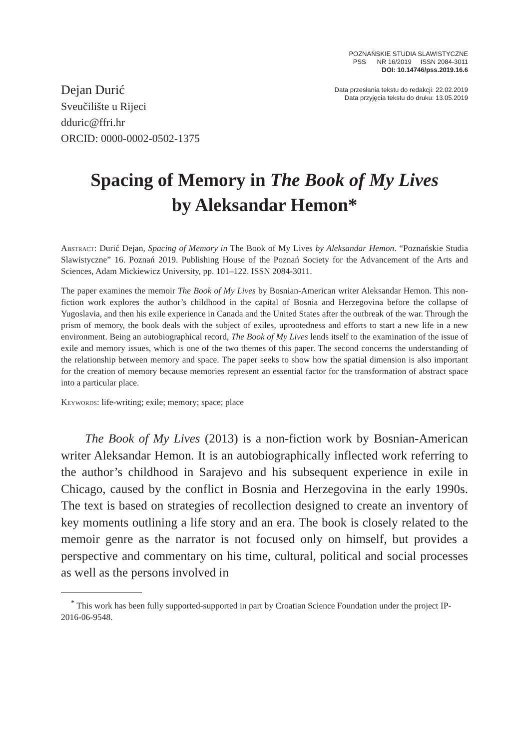POZNAŃSKIE STUDIA SLAWISTYCZNE
PSS NR 16/2019 ISSN 2084-3011
DOI: 10.14746/pss.2019.16.6
Dejan Durić
Sveučilište u Rijeci
dduric@ffri.hr
ORCID: 0000-0002-0502-1375
Data przesłania tekstu do redakcji: 22.02.2019
Data przyjęcia tekstu do druku: 13.05.2019
Spacing of Memory in The Book of My Lives
by Aleksandar Hemon*
Abstract: Durić Dejan, Spacing of Memory in The Book of My Lives by Aleksandar Hemon. “Poznańskie Studia Slawistyczne” 16. Poznań 2019. Publishing House of the Poznań Society for the Advancement of the Arts and Sciences, Adam Mickiewicz University, pp. 101–122. ISSN 2084-3011.
The paper examines the memoir The Book of My Lives by Bosnian-American writer Aleksandar Hemon. This non-fiction work explores the author’s childhood in the capital of Bosnia and Herzegovina before the collapse of Yugoslavia, and then his exile experience in Canada and the United States after the outbreak of the war. Through the prism of memory, the book deals with the subject of exiles, uprootedness and efforts to start a new life in a new environment. Being an autobiographical record, The Book of My Lives lends itself to the examination of the issue of exile and memory issues, which is one of the two themes of this paper. The second concerns the understanding of the relationship between memory and space. The paper seeks to show how the spatial dimension is also important for the creation of memory because memories represent an essential factor for the transformation of abstract space into a particular place.
Keywords: life-writing; exile; memory; space; place
The Book of My Lives (2013) is a non-fiction work by Bosnian-American writer Aleksandar Hemon. It is an autobiographically inflected work referring to the author’s childhood in Sarajevo and his subsequent experience in exile in Chicago, caused by the conflict in Bosnia and Herzegovina in the early 1990s. The text is based on strategies of recollection designed to create an inventory of key moments outlining a life story and an era. The book is closely related to the memoir genre as the narrator is not focused only on himself, but provides a perspective and commentary on his time, cultural, political and social processes as well as the persons involved in
<sup>*</sup> This work has been fully supported-supported in part by Croatian Science Foundation under the project IP-2016-06-9548.